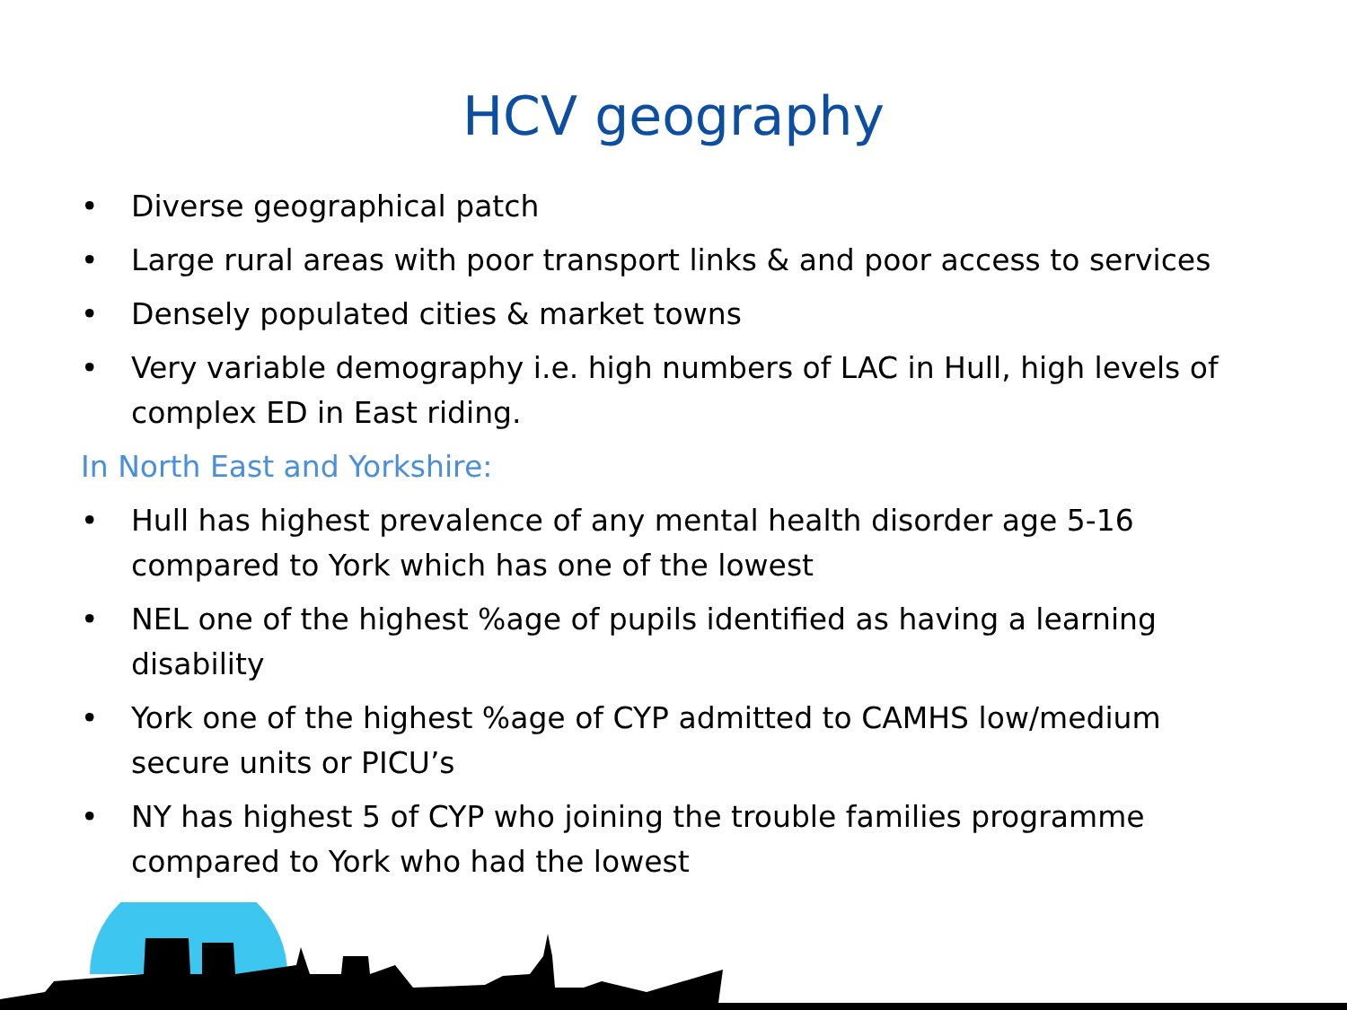HCV geography
• Diverse geographical patch
• Large rural areas with poor transport links & and poor access to services
• Densely populated cities & market towns
• Very variable demography i.e. high numbers of LAC in Hull, high levels of complex ED in East riding.
In North East and Yorkshire:
• Hull has highest prevalence of any mental health disorder age 5-16 compared to York which has one of the lowest
• NEL one of the highest %age of pupils identified as having a learning disability
• York one of the highest %age of CYP admitted to CAMHS low/medium secure units or PICU’s
• NY has highest 5 of CYP who joining the trouble families programme compared to York who had the lowest